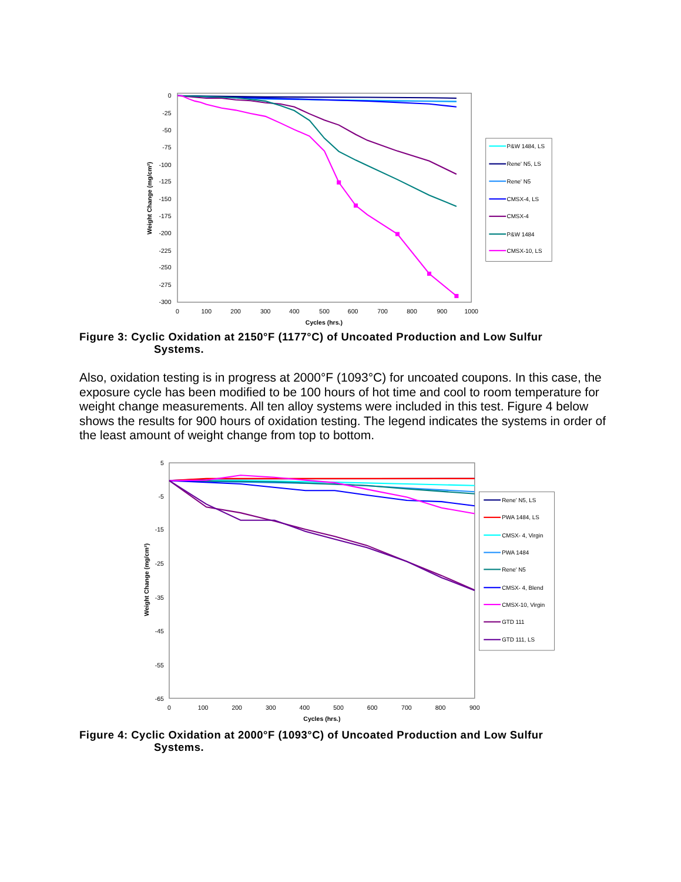0
-25
-50
-75
-100
-125
-150
-175
-200
-225
-250
-275
-300
0
100
200
300
400
500
600
700
800
900
1000
Cycles (hrs.)
Weight Change (mg/cm²)
P&W 1484, LS
Rene' N5, LS
Rene' N5
CMSX-4, LS
CMSX-4
P&W 1484
CMSX-10, LS
Figure 3: Cyclic Oxidation at 2150°F (1177°C) of Uncoated Production and Low Sulfur
Systems.
Also, oxidation testing is in progress at 2000°F (1093°C) for uncoated coupons. In this case, the exposure cycle has been modified to be 100 hours of hot time and cool to room temperature for weight change measurements. All ten alloy systems were included in this test. Figure 4 below shows the results for 900 hours of oxidation testing. The legend indicates the systems in order of the least amount of weight change from top to bottom.
5
-5
-15
-25
-35
-45
-55
-65
0
100
200
300
400
500
600
700
800
900
Cycles (hrs.)
Weight Change (mg/cm²)
Rene' N5, LS
PWA 1484, LS
CMSX- 4, Virgin
PWA 1484
Rene' N5
CMSX- 4, Blend
CMSX-10, Virgin
GTD 111
GTD 111, LS
Figure 4: Cyclic Oxidation at 2000°F (1093°C) of Uncoated Production and Low Sulfur
Systems.